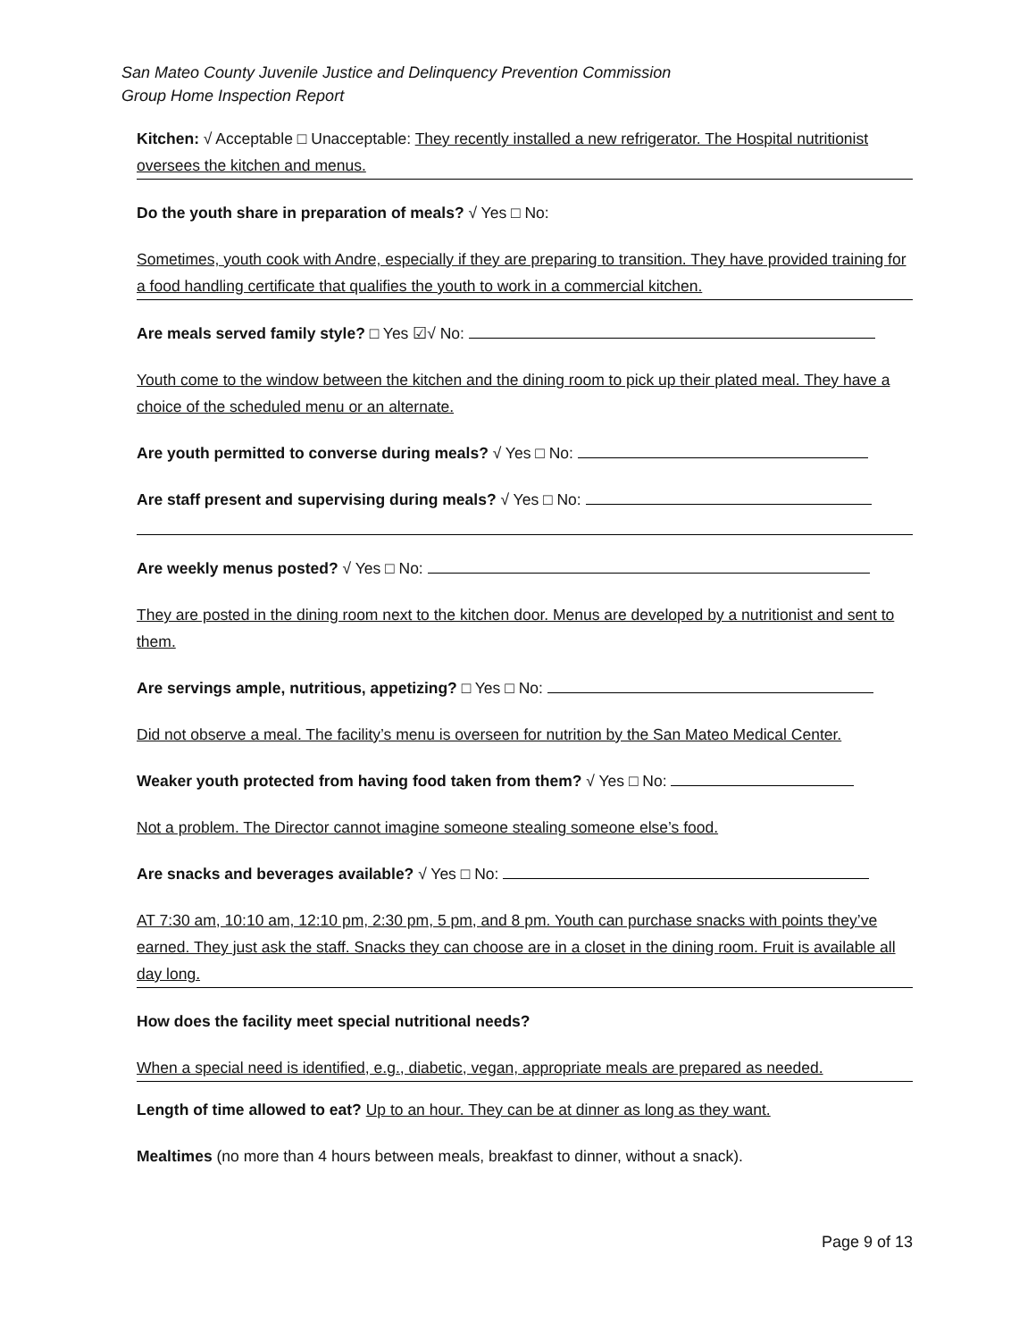San Mateo County Juvenile Justice and Delinquency Prevention Commission
Group Home Inspection Report
Kitchen: √ Acceptable □ Unacceptable: They recently installed a new refrigerator. The Hospital nutritionist oversees the kitchen and menus.
Do the youth share in preparation of meals? √ Yes □ No:
Sometimes, youth cook with Andre, especially if they are preparing to transition. They have provided training for a food handling certificate that qualifies the youth to work in a commercial kitchen.
Are meals served family style? □ Yes ☑√ No:
Youth come to the window between the kitchen and the dining room to pick up their plated meal. They have a choice of the scheduled menu or an alternate.
Are youth permitted to converse during meals? √ Yes □ No:
Are staff present and supervising during meals? √ Yes □ No:
Are weekly menus posted? √ Yes □ No:
They are posted in the dining room next to the kitchen door. Menus are developed by a nutritionist and sent to them.
Are servings ample, nutritious, appetizing? □ Yes □ No:
Did not observe a meal. The facility’s menu is overseen for nutrition by the San Mateo Medical Center.
Weaker youth protected from having food taken from them? √ Yes □ No:
Not a problem. The Director cannot imagine someone stealing someone else’s food.
Are snacks and beverages available? √ Yes □ No:
AT 7:30 am, 10:10 am, 12:10 pm, 2:30 pm, 5 pm, and 8 pm. Youth can purchase snacks with points they’ve earned. They just ask the staff. Snacks they can choose are in a closet in the dining room. Fruit is available all day long.
How does the facility meet special nutritional needs?
When a special need is identified, e.g., diabetic, vegan, appropriate meals are prepared as needed.
Length of time allowed to eat? Up to an hour. They can be at dinner as long as they want.
Mealtimes (no more than 4 hours between meals, breakfast to dinner, without a snack).
Page 9 of 13